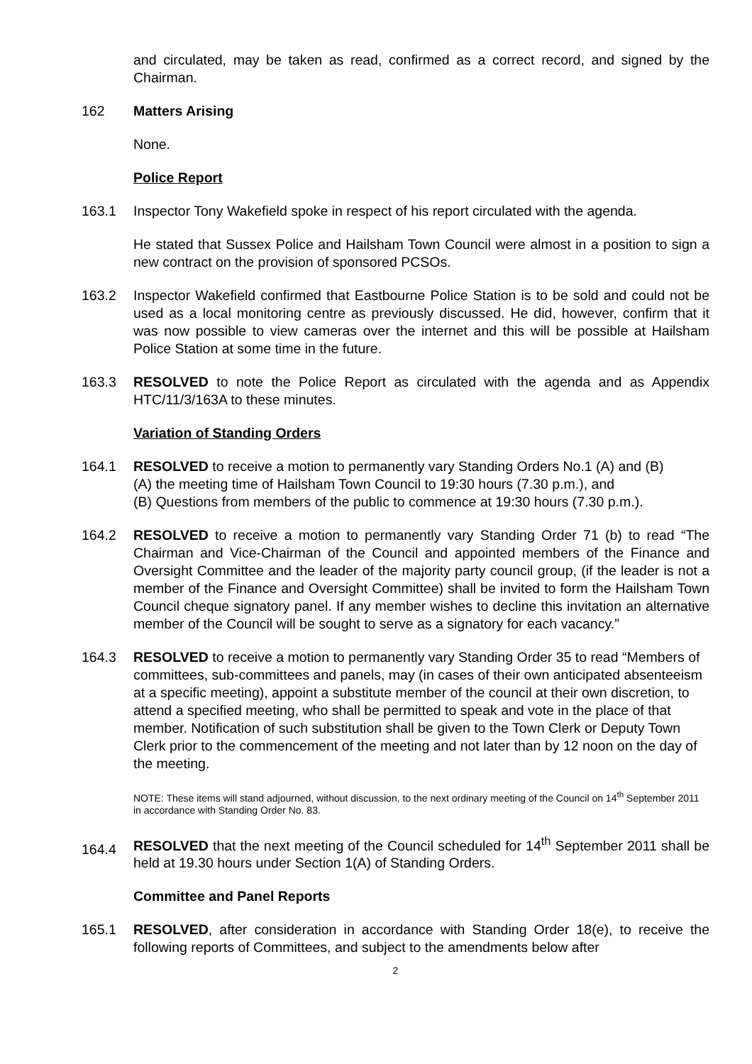and circulated, may be taken as read, confirmed as a correct record, and signed by the Chairman.
162 Matters Arising
None.
Police Report
163.1 Inspector Tony Wakefield spoke in respect of his report circulated with the agenda.
He stated that Sussex Police and Hailsham Town Council were almost in a position to sign a new contract on the provision of sponsored PCSOs.
163.2 Inspector Wakefield confirmed that Eastbourne Police Station is to be sold and could not be used as a local monitoring centre as previously discussed. He did, however, confirm that it was now possible to view cameras over the internet and this will be possible at Hailsham Police Station at some time in the future.
163.3 RESOLVED to note the Police Report as circulated with the agenda and as Appendix HTC/11/3/163A to these minutes.
Variation of Standing Orders
164.1 RESOLVED to receive a motion to permanently vary Standing Orders No.1 (A) and (B)
(A) the meeting time of Hailsham Town Council to 19:30 hours (7.30 p.m.), and
(B) Questions from members of the public to commence at 19:30 hours (7.30 p.m.).
164.2 RESOLVED to receive a motion to permanently vary Standing Order 71 (b) to read “The Chairman and Vice-Chairman of the Council and appointed members of the Finance and Oversight Committee and the leader of the majority party council group, (if the leader is not a member of the Finance and Oversight Committee) shall be invited to form the Hailsham Town Council cheque signatory panel. If any member wishes to decline this invitation an alternative member of the Council will be sought to serve as a signatory for each vacancy.”
164.3 RESOLVED to receive a motion to permanently vary Standing Order 35 to read “Members of committees, sub-committees and panels, may (in cases of their own anticipated absenteeism at a specific meeting), appoint a substitute member of the council at their own discretion, to attend a specified meeting, who shall be permitted to speak and vote in the place of that member. Notification of such substitution shall be given to the Town Clerk or Deputy Town Clerk prior to the commencement of the meeting and not later than by 12 noon on the day of the meeting.
NOTE: These items will stand adjourned, without discussion, to the next ordinary meeting of the Council on 14<sup>th</sup> September 2011 in accordance with Standing Order No. 83.
164.4
RESOLVED that the next meeting of the Council scheduled for 14<sup>th</sup> September 2011 shall be held at 19.30 hours under Section 1(A) of Standing Orders.
Committee and Panel Reports
165.1 RESOLVED, after consideration in accordance with Standing Order 18(e), to receive the following reports of Committees, and subject to the amendments below after
2